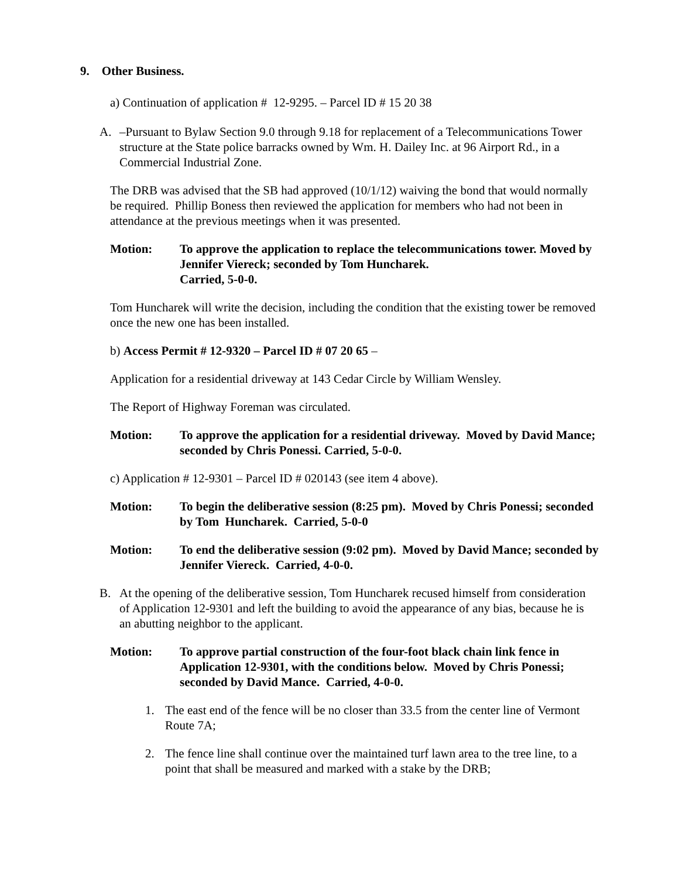9. Other Business.
a) Continuation of application # 12-9295. – Parcel ID # 15 20 38
A. –Pursuant to Bylaw Section 9.0 through 9.18 for replacement of a Telecommunications Tower structure at the State police barracks owned by Wm. H. Dailey Inc. at 96 Airport Rd., in a Commercial Industrial Zone.
The DRB was advised that the SB had approved (10/1/12) waiving the bond that would normally be required. Phillip Boness then reviewed the application for members who had not been in attendance at the previous meetings when it was presented.
Motion: To approve the application to replace the telecommunications tower. Moved by Jennifer Viereck; seconded by Tom Huncharek.
Carried, 5-0-0.
Tom Huncharek will write the decision, including the condition that the existing tower be removed once the new one has been installed.
b) Access Permit # 12-9320 – Parcel ID # 07 20 65 –
Application for a residential driveway at 143 Cedar Circle by William Wensley.
The Report of Highway Foreman was circulated.
Motion: To approve the application for a residential driveway. Moved by David Mance; seconded by Chris Ponessi. Carried, 5-0-0.
c) Application # 12-9301 – Parcel ID # 020143 (see item 4 above).
Motion: To begin the deliberative session (8:25 pm). Moved by Chris Ponessi; seconded by Tom Huncharek. Carried, 5-0-0
Motion: To end the deliberative session (9:02 pm). Moved by David Mance; seconded by Jennifer Viereck. Carried, 4-0-0.
B. At the opening of the deliberative session, Tom Huncharek recused himself from consideration of Application 12-9301 and left the building to avoid the appearance of any bias, because he is an abutting neighbor to the applicant.
Motion: To approve partial construction of the four-foot black chain link fence in Application 12-9301, with the conditions below. Moved by Chris Ponessi; seconded by David Mance. Carried, 4-0-0.
1. The east end of the fence will be no closer than 33.5 from the center line of Vermont Route 7A;
2. The fence line shall continue over the maintained turf lawn area to the tree line, to a point that shall be measured and marked with a stake by the DRB;